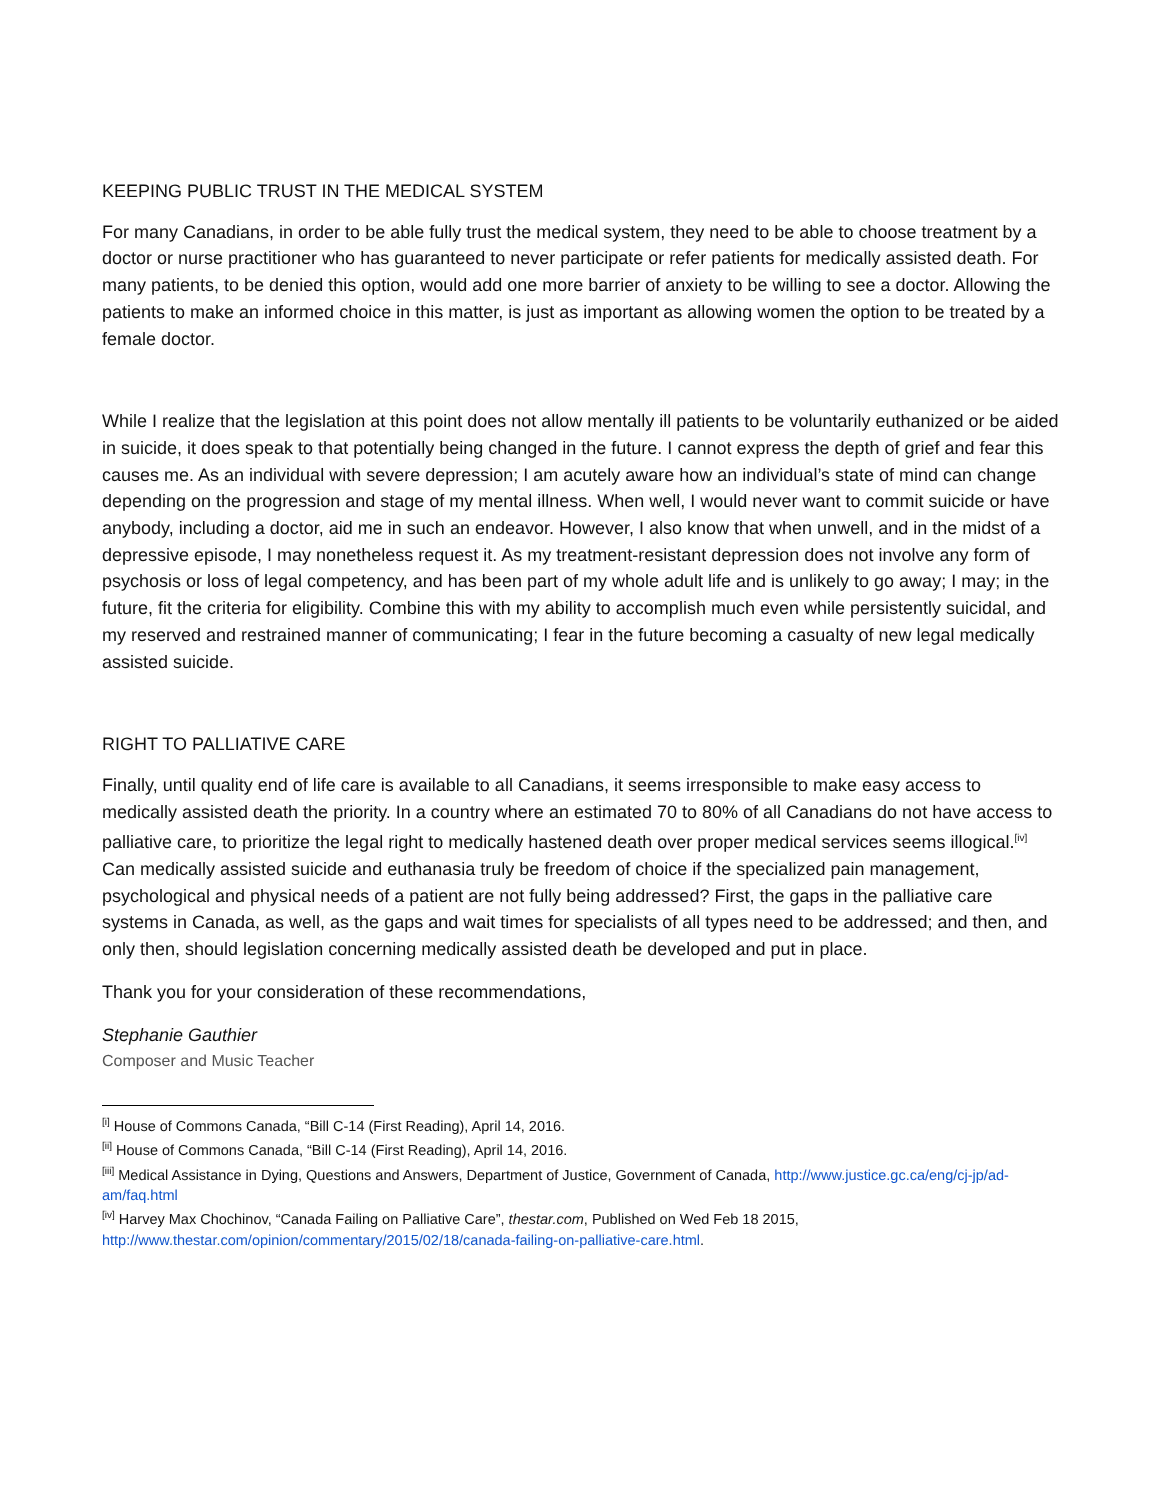KEEPING PUBLIC TRUST IN THE MEDICAL SYSTEM
For many Canadians, in order to be able fully trust the medical system, they need to be able to choose treatment by a doctor or nurse practitioner who has guaranteed to never participate or refer patients for medically assisted death. For many patients, to be denied this option, would add one more barrier of anxiety to be willing to see a doctor. Allowing the patients to make an informed choice in this matter, is just as important as allowing women the option to be treated by a female doctor.
While I realize that the legislation at this point does not allow mentally ill patients to be voluntarily euthanized or be aided in suicide, it does speak to that potentially being changed in the future. I cannot express the depth of grief and fear this causes me. As an individual with severe depression; I am acutely aware how an individual’s state of mind can change depending on the progression and stage of my mental illness. When well, I would never want to commit suicide or have anybody, including a doctor, aid me in such an endeavor. However, I also know that when unwell, and in the midst of a depressive episode, I may nonetheless request it. As my treatment-resistant depression does not involve any form of psychosis or loss of legal competency, and has been part of my whole adult life and is unlikely to go away; I may; in the future, fit the criteria for eligibility. Combine this with my ability to accomplish much even while persistently suicidal, and my reserved and restrained manner of communicating; I fear in the future becoming a casualty of new legal medically assisted suicide.
RIGHT TO PALLIATIVE CARE
Finally, until quality end of life care is available to all Canadians, it seems irresponsible to make easy access to medically assisted death the priority. In a country where an estimated 70 to 80% of all Canadians do not have access to palliative care, to prioritize the legal right to medically hastened death over proper medical services seems illogical.<sup>[iv]</sup> Can medically assisted suicide and euthanasia truly be freedom of choice if the specialized pain management, psychological and physical needs of a patient are not fully being addressed? First, the gaps in the palliative care systems in Canada, as well, as the gaps and wait times for specialists of all types need to be addressed; and then, and only then, should legislation concerning medically assisted death be developed and put in place.
Thank you for your consideration of these recommendations,
Stephanie Gauthier
Composer and Music Teacher
<sup>[i]</sup> House of Commons Canada, “Bill C-14 (First Reading), April 14, 2016.
<sup>[ii]</sup> House of Commons Canada, “Bill C-14 (First Reading), April 14, 2016.
<sup>[iii]</sup> Medical Assistance in Dying, Questions and Answers, Department of Justice, Government of Canada, http://www.justice.gc.ca/eng/cj-jp/ad-am/faq.html
<sup>[iv]</sup> Harvey Max Chochinov, “Canada Failing on Palliative Care”, thestar.com, Published on Wed Feb 18 2015, http://www.thestar.com/opinion/commentary/2015/02/18/canada-failing-on-palliative-care.html.